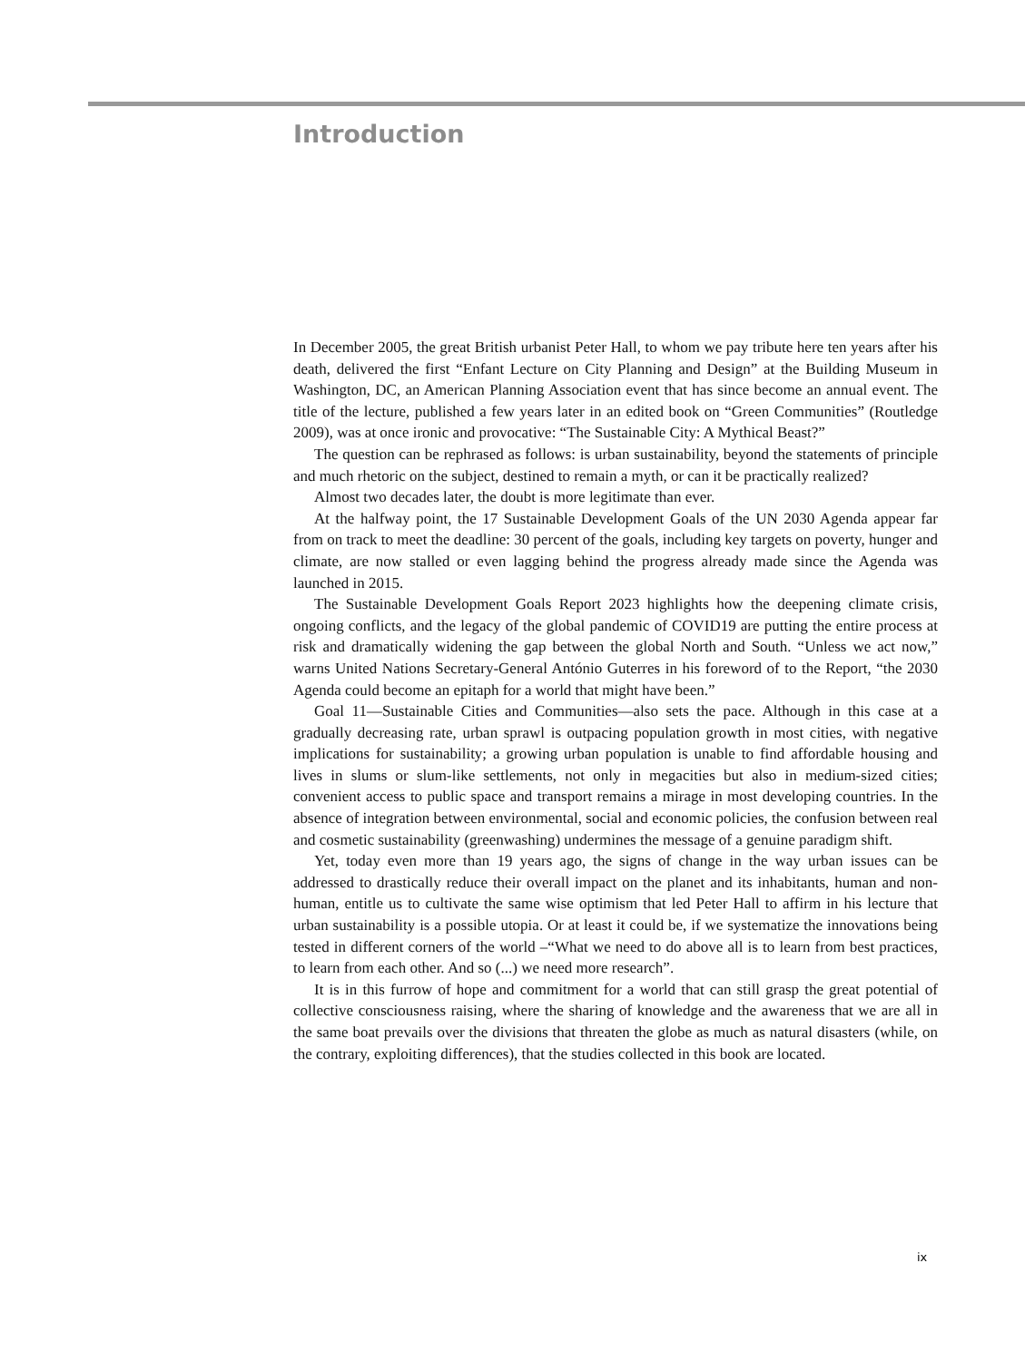Introduction
In December 2005, the great British urbanist Peter Hall, to whom we pay tribute here ten years after his death, delivered the first “Enfant Lecture on City Planning and Design” at the Building Museum in Washington, DC, an American Planning Association event that has since become an annual event. The title of the lecture, published a few years later in an edited book on “Green Communities” (Routledge 2009), was at once ironic and provocative: “The Sustainable City: A Mythical Beast?”
The question can be rephrased as follows: is urban sustainability, beyond the statements of principle and much rhetoric on the subject, destined to remain a myth, or can it be practically realized?
Almost two decades later, the doubt is more legitimate than ever.
At the halfway point, the 17 Sustainable Development Goals of the UN 2030 Agenda appear far from on track to meet the deadline: 30 percent of the goals, including key targets on poverty, hunger and climate, are now stalled or even lagging behind the progress already made since the Agenda was launched in 2015.
The Sustainable Development Goals Report 2023 highlights how the deepening climate crisis, ongoing conflicts, and the legacy of the global pandemic of COVID19 are putting the entire process at risk and dramatically widening the gap between the global North and South. “Unless we act now,” warns United Nations Secretary-General António Guterres in his foreword of to the Report, “the 2030 Agenda could become an epitaph for a world that might have been.”
Goal 11—Sustainable Cities and Communities—also sets the pace. Although in this case at a gradually decreasing rate, urban sprawl is outpacing population growth in most cities, with negative implications for sustainability; a growing urban population is unable to find affordable housing and lives in slums or slum-like settlements, not only in megacities but also in medium-sized cities; convenient access to public space and transport remains a mirage in most developing countries. In the absence of integration between environmental, social and economic policies, the confusion between real and cosmetic sustainability (greenwashing) undermines the message of a genuine paradigm shift.
Yet, today even more than 19 years ago, the signs of change in the way urban issues can be addressed to drastically reduce their overall impact on the planet and its inhabitants, human and non-human, entitle us to cultivate the same wise optimism that led Peter Hall to affirm in his lecture that urban sustainability is a possible utopia. Or at least it could be, if we systematize the innovations being tested in different corners of the world –“What we need to do above all is to learn from best practices, to learn from each other. And so (...) we need more research”.
It is in this furrow of hope and commitment for a world that can still grasp the great potential of collective consciousness raising, where the sharing of knowledge and the awareness that we are all in the same boat prevails over the divisions that threaten the globe as much as natural disasters (while, on the contrary, exploiting differences), that the studies collected in this book are located.
ix